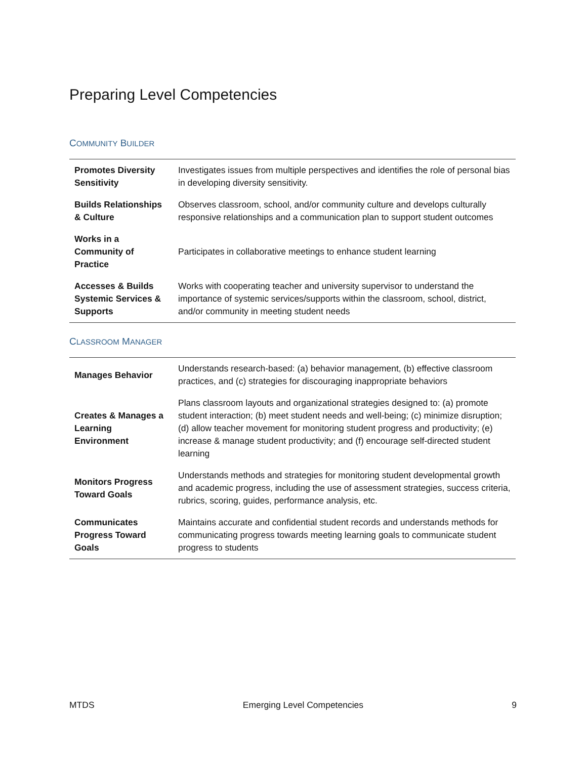Preparing Level Competencies
COMMUNITY BUILDER
| Promotes Diversity Sensitivity | Investigates issues from multiple perspectives and identifies the role of personal bias in developing diversity sensitivity. |
| Builds Relationships & Culture | Observes classroom, school, and/or community culture and develops culturally responsive relationships and a communication plan to support student outcomes |
| Works in a Community of Practice | Participates in collaborative meetings to enhance student learning |
| Accesses & Builds Systemic Services & Supports | Works with cooperating teacher and university supervisor to understand the importance of systemic services/supports within the classroom, school, district, and/or community in meeting student needs |
CLASSROOM MANAGER
| Manages Behavior | Understands research-based: (a) behavior management, (b) effective classroom practices, and (c) strategies for discouraging inappropriate behaviors |
| Creates & Manages a Learning Environment | Plans classroom layouts and organizational strategies designed to: (a) promote student interaction; (b) meet student needs and well-being; (c) minimize disruption; (d) allow teacher movement for monitoring student progress and productivity; (e) increase & manage student productivity; and (f) encourage self-directed student learning |
| Monitors Progress Toward Goals | Understands methods and strategies for monitoring student developmental growth and academic progress, including the use of assessment strategies, success criteria, rubrics, scoring, guides, performance analysis, etc. |
| Communicates Progress Toward Goals | Maintains accurate and confidential student records and understands methods for communicating progress towards meeting learning goals to communicate student progress to students |
MTDS Emerging Level Competencies 9